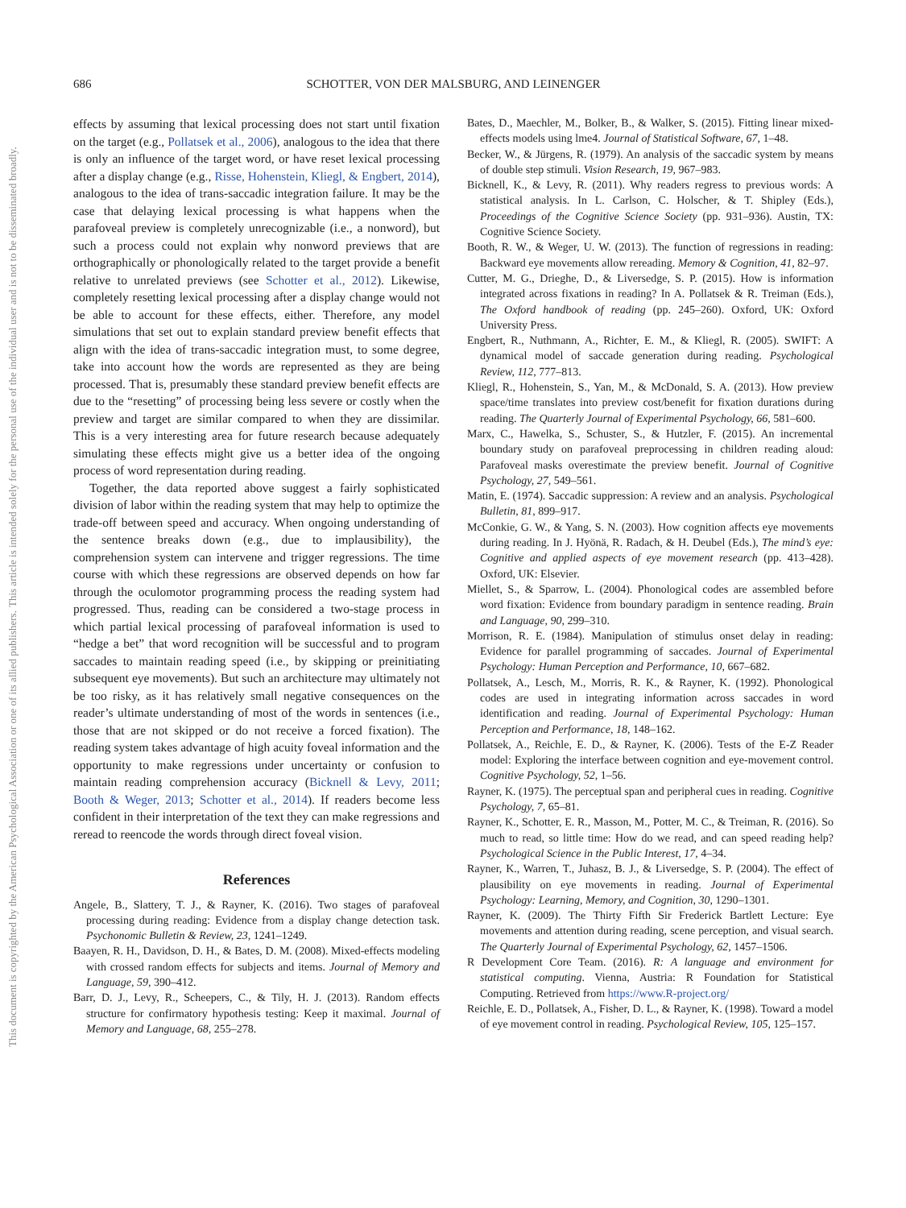686
SCHOTTER, VON DER MALSBURG, AND LEINENGER
This document is copyrighted by the American Psychological Association or one of its allied publishers.
This article is intended solely for the personal use of the individual user and is not to be disseminated broadly.
effects by assuming that lexical processing does not start until fixation on the target (e.g., Pollatsek et al., 2006), analogous to the idea that there is only an influence of the target word, or have reset lexical processing after a display change (e.g., Risse, Hohenstein, Kliegl, & Engbert, 2014), analogous to the idea of trans-saccadic integration failure. It may be the case that delaying lexical processing is what happens when the parafoveal preview is completely unrecognizable (i.e., a nonword), but such a process could not explain why nonword previews that are orthographically or phonologically related to the target provide a benefit relative to unrelated previews (see Schotter et al., 2012). Likewise, completely resetting lexical processing after a display change would not be able to account for these effects, either. Therefore, any model simulations that set out to explain standard preview benefit effects that align with the idea of trans-saccadic integration must, to some degree, take into account how the words are represented as they are being processed. That is, presumably these standard preview benefit effects are due to the “resetting” of processing being less severe or costly when the preview and target are similar compared to when they are dissimilar. This is a very interesting area for future research because adequately simulating these effects might give us a better idea of the ongoing process of word representation during reading.
Together, the data reported above suggest a fairly sophisticated division of labor within the reading system that may help to optimize the trade-off between speed and accuracy. When ongoing understanding of the sentence breaks down (e.g., due to implausibility), the comprehension system can intervene and trigger regressions. The time course with which these regressions are observed depends on how far through the oculomotor programming process the reading system had progressed. Thus, reading can be considered a two-stage process in which partial lexical processing of parafoveal information is used to “hedge a bet” that word recognition will be successful and to program saccades to maintain reading speed (i.e., by skipping or preinitiating subsequent eye movements). But such an architecture may ultimately not be too risky, as it has relatively small negative consequences on the reader’s ultimate understanding of most of the words in sentences (i.e., those that are not skipped or do not receive a forced fixation). The reading system takes advantage of high acuity foveal information and the opportunity to make regressions under uncertainty or confusion to maintain reading comprehension accuracy (Bicknell & Levy, 2011; Booth & Weger, 2013; Schotter et al., 2014). If readers become less confident in their interpretation of the text they can make regressions and reread to reencode the words through direct foveal vision.
References
Angele, B., Slattery, T. J., & Rayner, K. (2016). Two stages of parafoveal processing during reading: Evidence from a display change detection task. Psychonomic Bulletin & Review, 23, 1241–1249.
Baayen, R. H., Davidson, D. H., & Bates, D. M. (2008). Mixed-effects modeling with crossed random effects for subjects and items. Journal of Memory and Language, 59, 390–412.
Barr, D. J., Levy, R., Scheepers, C., & Tily, H. J. (2013). Random effects structure for confirmatory hypothesis testing: Keep it maximal. Journal of Memory and Language, 68, 255–278.
Bates, D., Maechler, M., Bolker, B., & Walker, S. (2015). Fitting linear mixed-effects models using lme4. Journal of Statistical Software, 67, 1–48.
Becker, W., & Jürgens, R. (1979). An analysis of the saccadic system by means of double step stimuli. Vision Research, 19, 967–983.
Bicknell, K., & Levy, R. (2011). Why readers regress to previous words: A statistical analysis. In L. Carlson, C. Holscher, & T. Shipley (Eds.), Proceedings of the Cognitive Science Society (pp. 931–936). Austin, TX: Cognitive Science Society.
Booth, R. W., & Weger, U. W. (2013). The function of regressions in reading: Backward eye movements allow rereading. Memory & Cognition, 41, 82–97.
Cutter, M. G., Drieghe, D., & Liversedge, S. P. (2015). How is information integrated across fixations in reading? In A. Pollatsek & R. Treiman (Eds.), The Oxford handbook of reading (pp. 245–260). Oxford, UK: Oxford University Press.
Engbert, R., Nuthmann, A., Richter, E. M., & Kliegl, R. (2005). SWIFT: A dynamical model of saccade generation during reading. Psychological Review, 112, 777–813.
Kliegl, R., Hohenstein, S., Yan, M., & McDonald, S. A. (2013). How preview space/time translates into preview cost/benefit for fixation durations during reading. The Quarterly Journal of Experimental Psychology, 66, 581–600.
Marx, C., Hawelka, S., Schuster, S., & Hutzler, F. (2015). An incremental boundary study on parafoveal preprocessing in children reading aloud: Parafoveal masks overestimate the preview benefit. Journal of Cognitive Psychology, 27, 549–561.
Matin, E. (1974). Saccadic suppression: A review and an analysis. Psychological Bulletin, 81, 899–917.
McConkie, G. W., & Yang, S. N. (2003). How cognition affects eye movements during reading. In J. Hyönä, R. Radach, & H. Deubel (Eds.), The mind’s eye: Cognitive and applied aspects of eye movement research (pp. 413–428). Oxford, UK: Elsevier.
Miellet, S., & Sparrow, L. (2004). Phonological codes are assembled before word fixation: Evidence from boundary paradigm in sentence reading. Brain and Language, 90, 299–310.
Morrison, R. E. (1984). Manipulation of stimulus onset delay in reading: Evidence for parallel programming of saccades. Journal of Experimental Psychology: Human Perception and Performance, 10, 667–682.
Pollatsek, A., Lesch, M., Morris, R. K., & Rayner, K. (1992). Phonological codes are used in integrating information across saccades in word identification and reading. Journal of Experimental Psychology: Human Perception and Performance, 18, 148–162.
Pollatsek, A., Reichle, E. D., & Rayner, K. (2006). Tests of the E-Z Reader model: Exploring the interface between cognition and eye-movement control. Cognitive Psychology, 52, 1–56.
Rayner, K. (1975). The perceptual span and peripheral cues in reading. Cognitive Psychology, 7, 65–81.
Rayner, K., Schotter, E. R., Masson, M., Potter, M. C., & Treiman, R. (2016). So much to read, so little time: How do we read, and can speed reading help? Psychological Science in the Public Interest, 17, 4–34.
Rayner, K., Warren, T., Juhasz, B. J., & Liversedge, S. P. (2004). The effect of plausibility on eye movements in reading. Journal of Experimental Psychology: Learning, Memory, and Cognition, 30, 1290–1301.
Rayner, K. (2009). The Thirty Fifth Sir Frederick Bartlett Lecture: Eye movements and attention during reading, scene perception, and visual search. The Quarterly Journal of Experimental Psychology, 62, 1457–1506.
R Development Core Team. (2016). R: A language and environment for statistical computing. Vienna, Austria: R Foundation for Statistical Computing. Retrieved from https://www.R-project.org/
Reichle, E. D., Pollatsek, A., Fisher, D. L., & Rayner, K. (1998). Toward a model of eye movement control in reading. Psychological Review, 105, 125–157.